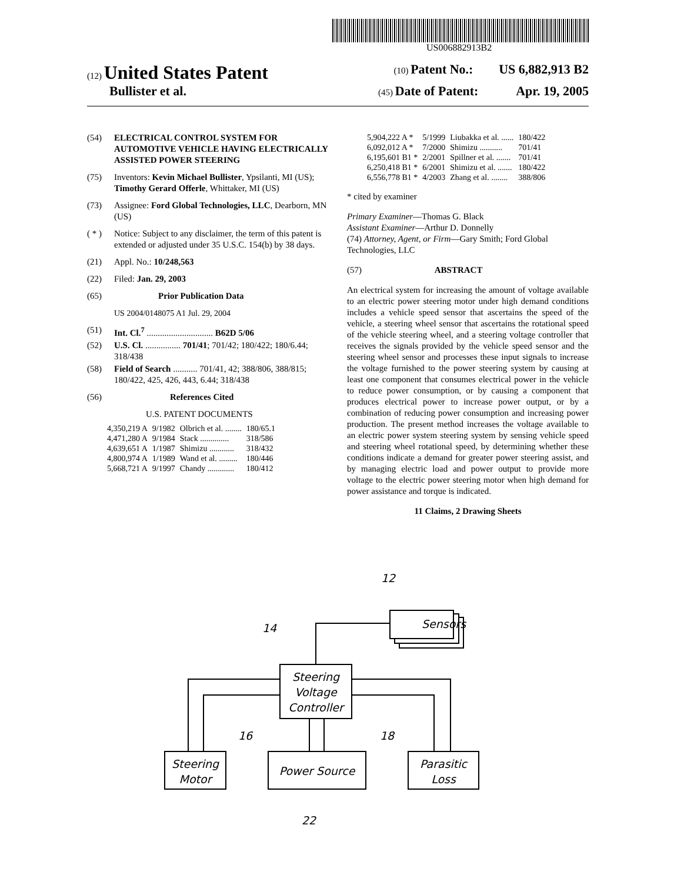US006882913B2
(12) United States Patent (10) Patent No.: US 6,882,913 B2
Bullister et al. (45) Date of Patent: Apr. 19, 2005
(54) ELECTRICAL CONTROL SYSTEM FOR AUTOMOTIVE VEHICLE HAVING ELECTRICALLY ASSISTED POWER STEERING
(75) Inventors: Kevin Michael Bullister, Ypsilanti, MI (US); Timothy Gerard Offerle, Whittaker, MI (US)
(73) Assignee: Ford Global Technologies, LLC, Dearborn, MN (US)
( * ) Notice: Subject to any disclaimer, the term of this patent is extended or adjusted under 35 U.S.C. 154(b) by 38 days.
(21) Appl. No.: 10/248,563
(22) Filed: Jan. 29, 2003
(65) Prior Publication Data
US 2004/0148075 A1 Jul. 29, 2004
(51) Int. Cl.<sup>7</sup> .............................. B62D 5/06
(52) U.S. Cl. ................ 701/41; 701/42; 180/422; 180/6.44; 318/438
(58) Field of Search ........... 701/41, 42; 388/806, 388/815; 180/422, 425, 426, 443, 6.44; 318/438
(56) References Cited
U.S. PATENT DOCUMENTS
| 4,350,219 A | 9/1982 | Olbrich et al. ........ | 180/65.1 |
| 4,471,280 A | 9/1984 | Stack .............. | 318/586 |
| 4,639,651 A | 1/1987 | Shimizu ............ | 318/432 |
| 4,800,974 A | 1/1989 | Wand et al. ......... | 180/446 |
| 5,668,721 A | 9/1997 | Chandy ............. | 180/412 |
| 5,904,222 A * | 5/1999 | Liubakka et al. ...... | 180/422 |
| 6,092,012 A * | 7/2000 | Shimizu ........... | 701/41 |
| 6,195,601 B1 * | 2/2001 | Spillner et al. ....... | 701/41 |
| 6,250,418 B1 * | 6/2001 | Shimizu et al. ....... | 180/422 |
| 6,556,778 B1 * | 4/2003 | Zhang et al. ........ | 388/806 |
* cited by examiner
Primary Examiner—Thomas G. Black
Assistant Examiner—Arthur D. Donnelly
(74) Attorney, Agent, or Firm—Gary Smith; Ford Global Technologies, LLC
(57) ABSTRACT
An electrical system for increasing the amount of voltage available to an electric power steering motor under high demand conditions includes a vehicle speed sensor that ascertains the speed of the vehicle, a steering wheel sensor that ascertains the rotational speed of the vehicle steering wheel, and a steering voltage controller that receives the signals provided by the vehicle speed sensor and the steering wheel sensor and processes these input signals to increase the voltage furnished to the power steering system by causing at least one component that consumes electrical power in the vehicle to reduce power consumption, or by causing a component that produces electrical power to increase power output, or by a combination of reducing power consumption and increasing power production. The present method increases the voltage available to an electric power system steering system by sensing vehicle speed and steering wheel rotational speed, by determining whether these conditions indicate a demand for greater power steering assist, and by managing electric load and power output to provide more voltage to the electric power steering motor when high demand for power assistance and torque is indicated.
11 Claims, 2 Drawing Sheets
12
14
16
18
22
Sensors
Steering
Voltage
Controller
Steering
Motor
Power Source
Parasitic
Loss